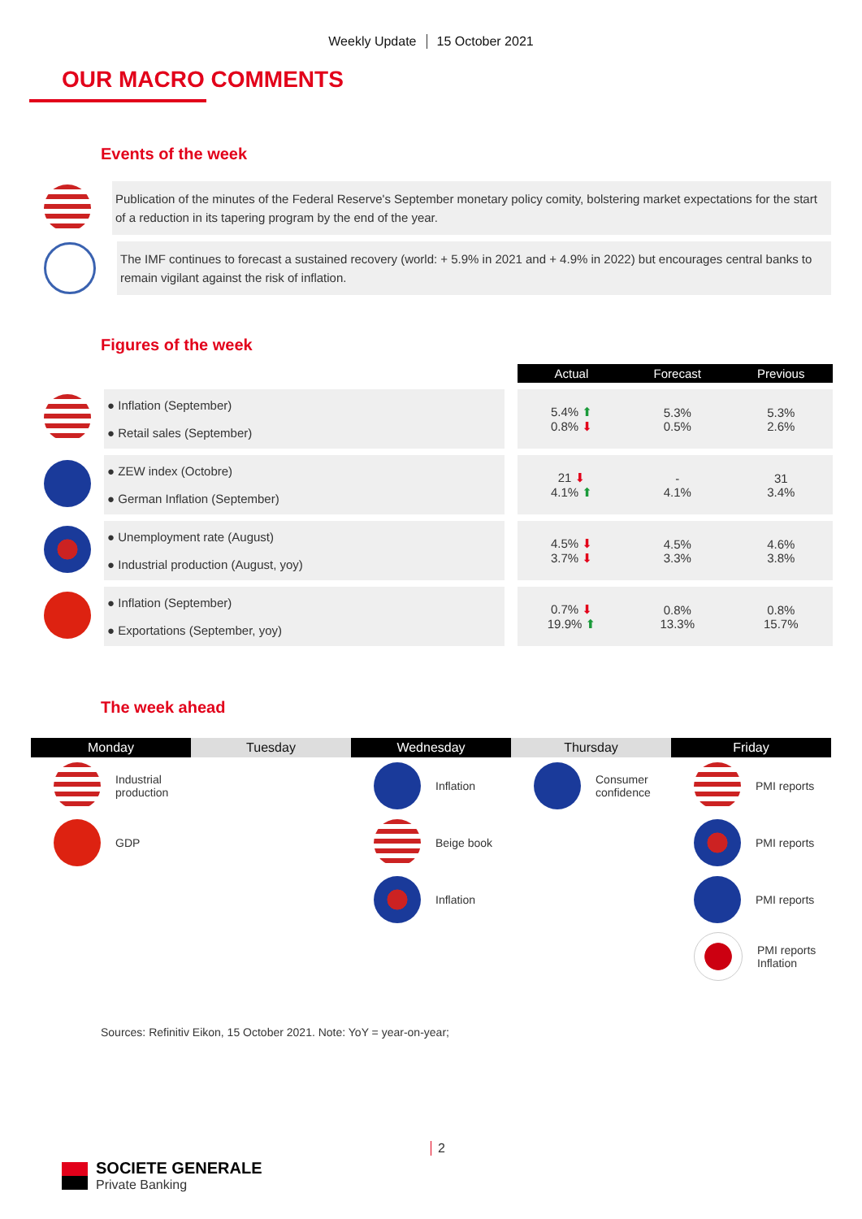Weekly Update 15 October 2021
OUR MACRO COMMENTS
Events of the week
Publication of the minutes of the Federal Reserve's September monetary policy comity, bolstering market expectations for the start of a reduction in its tapering program by the end of the year.
The IMF continues to forecast a sustained recovery (world: + 5.9% in 2021 and + 4.9% in 2022) but encourages central banks to remain vigilant against the risk of inflation.
Figures of the week
| | | | Actual | Forecast | Previous |
| | ● Inflation (September) ● Retail sales (September) | | 5.4% ⬆ 0.8% ⬇ | 5.3% 0.5% | 5.3% 2.6% |
| | ● ZEW index (Octobre) ● German Inflation (September) | | 21 ⬇ 4.1% ⬆ | - 4.1% | 31 3.4% |
| | ● Unemployment rate (August) ● Industrial production (August, yoy) | | 4.5% ⬇ 3.7% ⬇ | 4.5% 3.3% | 4.6% 3.8% |
| | ● Inflation (September) ● Exportations (September, yoy) | | 0.7% ⬇ 19.9% ⬆ | 0.8% 13.3% | 0.8% 15.7% |
The week ahead
Monday
Industrial
production
GDP
Tuesday Wednesday
Inflation
Beige book
Inflation
Thursday
Consumer
confidence
Friday
PMI reports
PMI reports
PMI reports
PMI reports
Inflation
Sources: Refinitiv Eikon, 15 October 2021. Note: YoY = year-on-year;
2
SOCIETE GENERALE
Private Banking